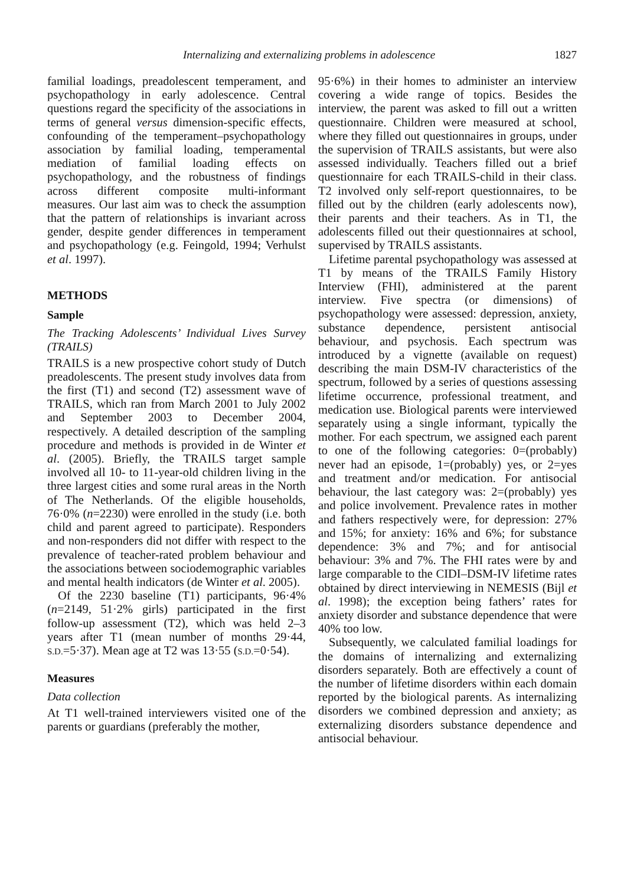Internalizing and externalizing problems in adolescence 1827
familial loadings, preadolescent temperament, and psychopathology in early adolescence. Central questions regard the specificity of the associations in terms of general versus dimension-specific effects, confounding of the temperament–psychopathology association by familial loading, temperamental mediation of familial loading effects on psychopathology, and the robustness of findings across different composite multi-informant measures. Our last aim was to check the assumption that the pattern of relationships is invariant across gender, despite gender differences in temperament and psychopathology (e.g. Feingold, 1994; Verhulst et al. 1997).
METHODS
Sample
The Tracking Adolescents’ Individual Lives Survey (TRAILS)
TRAILS is a new prospective cohort study of Dutch preadolescents. The present study involves data from the first (T1) and second (T2) assessment wave of TRAILS, which ran from March 2001 to July 2002 and September 2003 to December 2004, respectively. A detailed description of the sampling procedure and methods is provided in de Winter et al. (2005). Briefly, the TRAILS target sample involved all 10- to 11-year-old children living in the three largest cities and some rural areas in the North of The Netherlands. Of the eligible households, 76·0% (n=2230) were enrolled in the study (i.e. both child and parent agreed to participate). Responders and non-responders did not differ with respect to the prevalence of teacher-rated problem behaviour and the associations between sociodemographic variables and mental health indicators (de Winter et al. 2005).
Of the 2230 baseline (T1) participants, 96·4% (n=2149, 51·2% girls) participated in the first follow-up assessment (T2), which was held 2–3 years after T1 (mean number of months 29·44, S.D.=5·37). Mean age at T2 was 13·55 (S.D.=0·54).
Measures
Data collection
At T1 well-trained interviewers visited one of the parents or guardians (preferably the mother,
95·6%) in their homes to administer an interview covering a wide range of topics. Besides the interview, the parent was asked to fill out a written questionnaire. Children were measured at school, where they filled out questionnaires in groups, under the supervision of TRAILS assistants, but were also assessed individually. Teachers filled out a brief questionnaire for each TRAILS-child in their class. T2 involved only self-report questionnaires, to be filled out by the children (early adolescents now), their parents and their teachers. As in T1, the adolescents filled out their questionnaires at school, supervised by TRAILS assistants.
Lifetime parental psychopathology was assessed at T1 by means of the TRAILS Family History Interview (FHI), administered at the parent interview. Five spectra (or dimensions) of psychopathology were assessed: depression, anxiety, substance dependence, persistent antisocial behaviour, and psychosis. Each spectrum was introduced by a vignette (available on request) describing the main DSM-IV characteristics of the spectrum, followed by a series of questions assessing lifetime occurrence, professional treatment, and medication use. Biological parents were interviewed separately using a single informant, typically the mother. For each spectrum, we assigned each parent to one of the following categories: 0=(probably) never had an episode, 1=(probably) yes, or 2=yes and treatment and/or medication. For antisocial behaviour, the last category was: 2=(probably) yes and police involvement. Prevalence rates in mother and fathers respectively were, for depression: 27% and 15%; for anxiety: 16% and 6%; for substance dependence: 3% and 7%; and for antisocial behaviour: 3% and 7%. The FHI rates were by and large comparable to the CIDI–DSM-IV lifetime rates obtained by direct interviewing in NEMESIS (Bijl et al. 1998); the exception being fathers’ rates for anxiety disorder and substance dependence that were 40% too low.
Subsequently, we calculated familial loadings for the domains of internalizing and externalizing disorders separately. Both are effectively a count of the number of lifetime disorders within each domain reported by the biological parents. As internalizing disorders we combined depression and anxiety; as externalizing disorders substance dependence and antisocial behaviour.